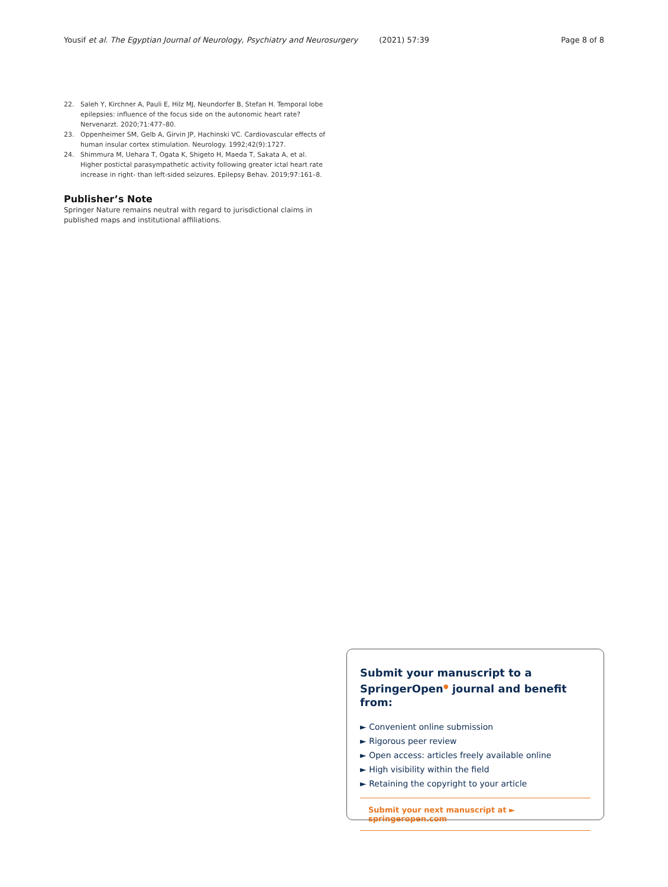Yousif et al. The Egyptian Journal of Neurology, Psychiatry and Neurosurgery (2021) 57:39 Page 8 of 8
22. Saleh Y, Kirchner A, Pauli E, Hilz MJ, Neundorfer B, Stefan H. Temporal lobe epilepsies: influence of the focus side on the autonomic heart rate? Nervenarzt. 2020;71:477–80.
23. Oppenheimer SM, Gelb A, Girvin JP, Hachinski VC. Cardiovascular effects of human insular cortex stimulation. Neurology. 1992;42(9):1727.
24. Shimmura M, Uehara T, Ogata K, Shigeto H, Maeda T, Sakata A, et al. Higher postictal parasympathetic activity following greater ictal heart rate increase in right- than left-sided seizures. Epilepsy Behav. 2019;97:161–8.
Publisher’s Note
Springer Nature remains neutral with regard to jurisdictional claims in published maps and institutional affiliations.
Submit your manuscript to a SpringerOpen<sup>●</sup> journal and benefit from:
► Convenient online submission
► Rigorous peer review
► Open access: articles freely available online
► High visibility within the field
► Retaining the copyright to your article
Submit your next manuscript at ► springeropen.com